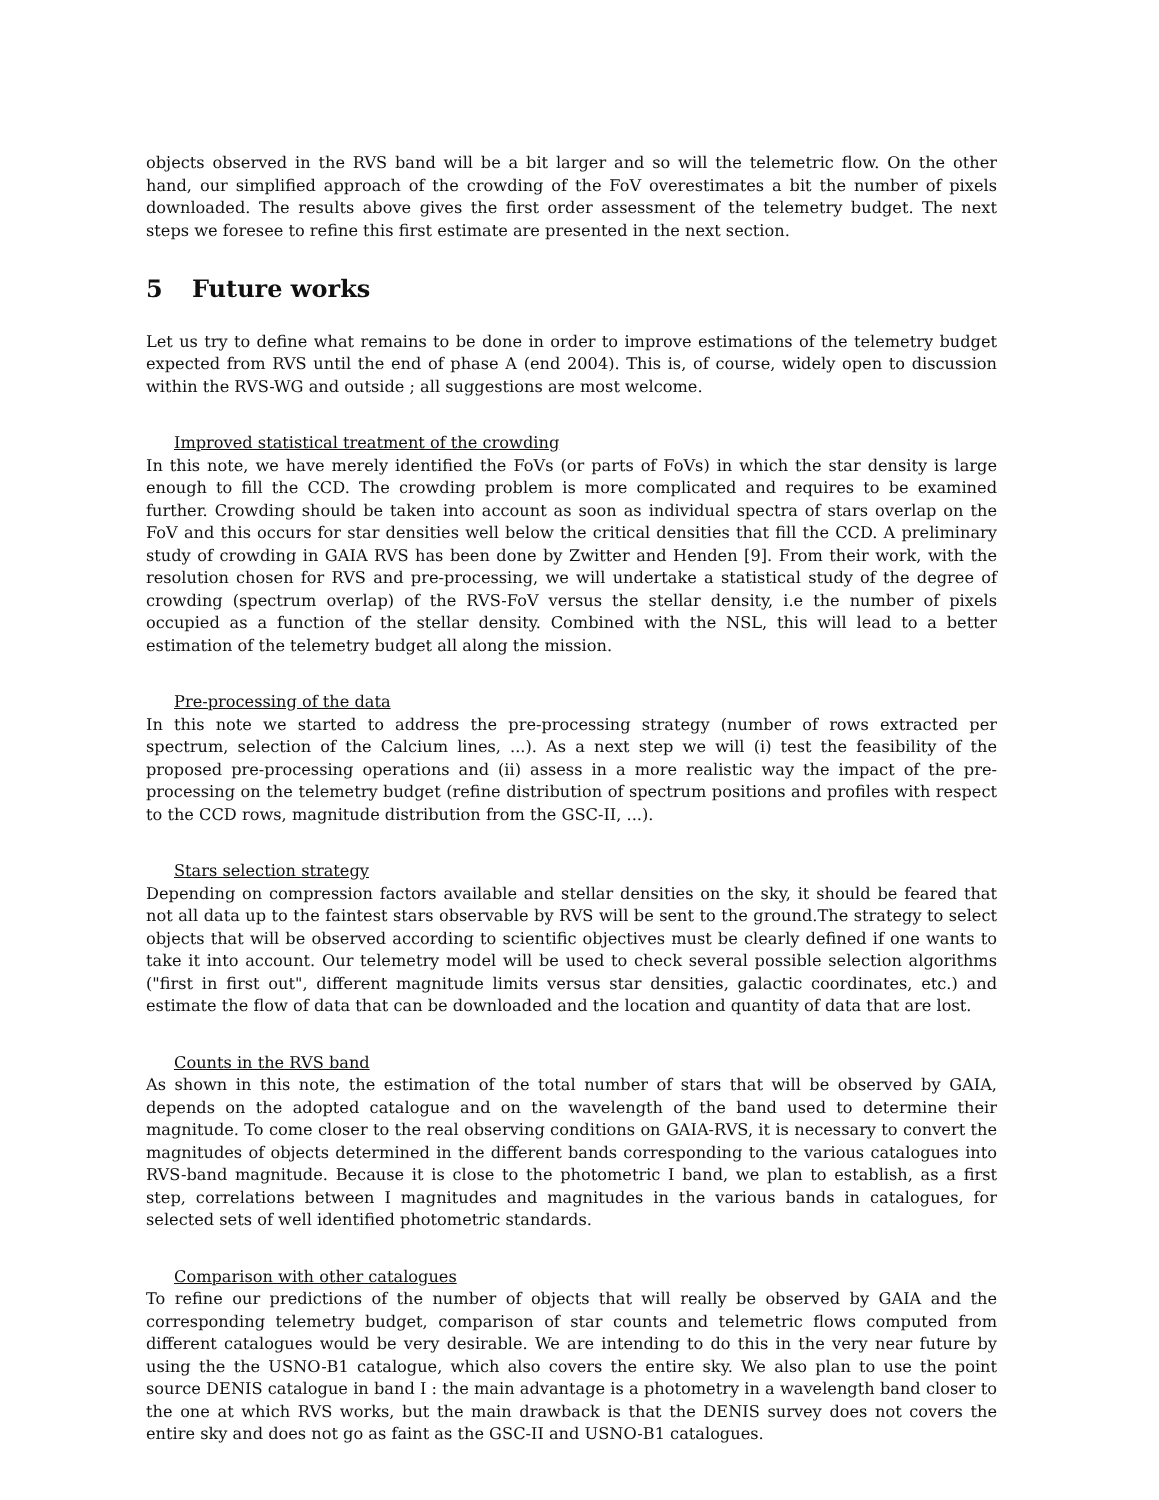objects observed in the RVS band will be a bit larger and so will the telemetric flow. On the other hand, our simplified approach of the crowding of the FoV overestimates a bit the number of pixels downloaded. The results above gives the first order assessment of the telemetry budget. The next steps we foresee to refine this first estimate are presented in the next section.
5 Future works
Let us try to define what remains to be done in order to improve estimations of the telemetry budget expected from RVS until the end of phase A (end 2004). This is, of course, widely open to discussion within the RVS-WG and outside ; all suggestions are most welcome.
Improved statistical treatment of the crowding
In this note, we have merely identified the FoVs (or parts of FoVs) in which the star density is large enough to fill the CCD. The crowding problem is more complicated and requires to be examined further. Crowding should be taken into account as soon as individual spectra of stars overlap on the FoV and this occurs for star densities well below the critical densities that fill the CCD. A preliminary study of crowding in GAIA RVS has been done by Zwitter and Henden [9]. From their work, with the resolution chosen for RVS and pre-processing, we will undertake a statistical study of the degree of crowding (spectrum overlap) of the RVS-FoV versus the stellar density, i.e the number of pixels occupied as a function of the stellar density. Combined with the NSL, this will lead to a better estimation of the telemetry budget all along the mission.
Pre-processing of the data
In this note we started to address the pre-processing strategy (number of rows extracted per spectrum, selection of the Calcium lines, ...). As a next step we will (i) test the feasibility of the proposed pre-processing operations and (ii) assess in a more realistic way the impact of the pre-processing on the telemetry budget (refine distribution of spectrum positions and profiles with respect to the CCD rows, magnitude distribution from the GSC-II, ...).
Stars selection strategy
Depending on compression factors available and stellar densities on the sky, it should be feared that not all data up to the faintest stars observable by RVS will be sent to the ground.The strategy to select objects that will be observed according to scientific objectives must be clearly defined if one wants to take it into account. Our telemetry model will be used to check several possible selection algorithms ("first in first out", different magnitude limits versus star densities, galactic coordinates, etc.) and estimate the flow of data that can be downloaded and the location and quantity of data that are lost.
Counts in the RVS band
As shown in this note, the estimation of the total number of stars that will be observed by GAIA, depends on the adopted catalogue and on the wavelength of the band used to determine their magnitude. To come closer to the real observing conditions on GAIA-RVS, it is necessary to convert the magnitudes of objects determined in the different bands corresponding to the various catalogues into RVS-band magnitude. Because it is close to the photometric I band, we plan to establish, as a first step, correlations between I magnitudes and magnitudes in the various bands in catalogues, for selected sets of well identified photometric standards.
Comparison with other catalogues
To refine our predictions of the number of objects that will really be observed by GAIA and the corresponding telemetry budget, comparison of star counts and telemetric flows computed from different catalogues would be very desirable. We are intending to do this in the very near future by using the the USNO-B1 catalogue, which also covers the entire sky. We also plan to use the point source DENIS catalogue in band I : the main advantage is a photometry in a wavelength band closer to the one at which RVS works, but the main drawback is that the DENIS survey does not covers the entire sky and does not go as faint as the GSC-II and USNO-B1 catalogues.